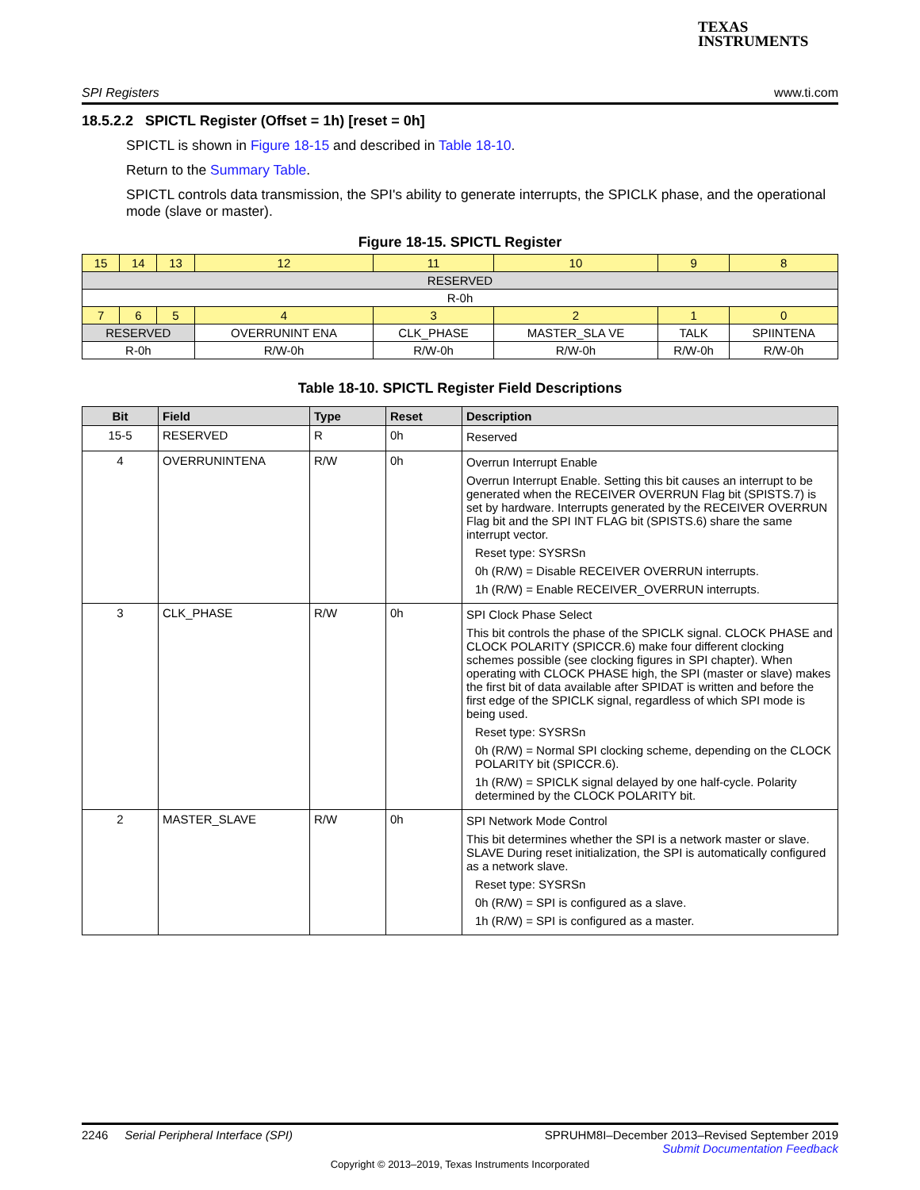TEXAS
INSTRUMENTS
SPI Registers www.ti.com
18.5.2.2 SPICTL Register (Offset = 1h) [reset = 0h]
SPICTL is shown in Figure 18-15 and described in Table 18-10.
Return to the Summary Table.
SPICTL controls data transmission, the SPI's ability to generate interrupts, the SPICLK phase, and the operational mode (slave or master).
Figure 18-15. SPICTL Register
| 15 | 14 | 13 | 12 | 11 | 10 | 9 | 8 |
| RESERVED | | | | | | | |
| R-0h | | | | | | | |
| 7 | 6 | 5 | 4 | 3 | 2 | 1 | 0 |
| RESERVED | | | OVERRUNINT ENA | CLK_PHASE | MASTER_SLA VE | TALK | SPIINTENA |
| R-0h | | | R/W-0h | R/W-0h | R/W-0h | R/W-0h | R/W-0h |
Table 18-10. SPICTL Register Field Descriptions
| Bit | Field | Type | Reset | Description |
| --- | --- | --- | --- | --- |
| 15-5 | RESERVED | R | 0h | Reserved |
| 4 | OVERRUNINTENA | R/W | 0h | Overrun Interrupt Enable Overrun Interrupt Enable. Setting this bit causes an interrupt to be generated when the RECEIVER OVERRUN Flag bit (SPISTS.7) is set by hardware. Interrupts generated by the RECEIVER OVERRUN Flag bit and the SPI INT FLAG bit (SPISTS.6) share the same interrupt vector. Reset type: SYSRSn 0h (R/W) = Disable RECEIVER OVERRUN interrupts. 1h (R/W) = Enable RECEIVER_OVERRUN interrupts. |
| 3 | CLK_PHASE | R/W | 0h | SPI Clock Phase Select This bit controls the phase of the SPICLK signal. CLOCK PHASE and CLOCK POLARITY (SPICCR.6) make four different clocking schemes possible (see clocking figures in SPI chapter). When operating with CLOCK PHASE high, the SPI (master or slave) makes the first bit of data available after SPIDAT is written and before the first edge of the SPICLK signal, regardless of which SPI mode is being used. Reset type: SYSRSn 0h (R/W) = Normal SPI clocking scheme, depending on the CLOCK POLARITY bit (SPICCR.6). 1h (R/W) = SPICLK signal delayed by one half-cycle. Polarity determined by the CLOCK POLARITY bit. |
| 2 | MASTER_SLAVE | R/W | 0h | SPI Network Mode Control This bit determines whether the SPI is a network master or slave. SLAVE During reset initialization, the SPI is automatically configured as a network slave. Reset type: SYSRSn 0h (R/W) = SPI is configured as a slave. 1h (R/W) = SPI is configured as a master. |
2246 Serial Peripheral Interface (SPI) SPRUHM8I–December 2013–Revised September 2019
Submit Documentation Feedback
Copyright © 2013–2019, Texas Instruments Incorporated